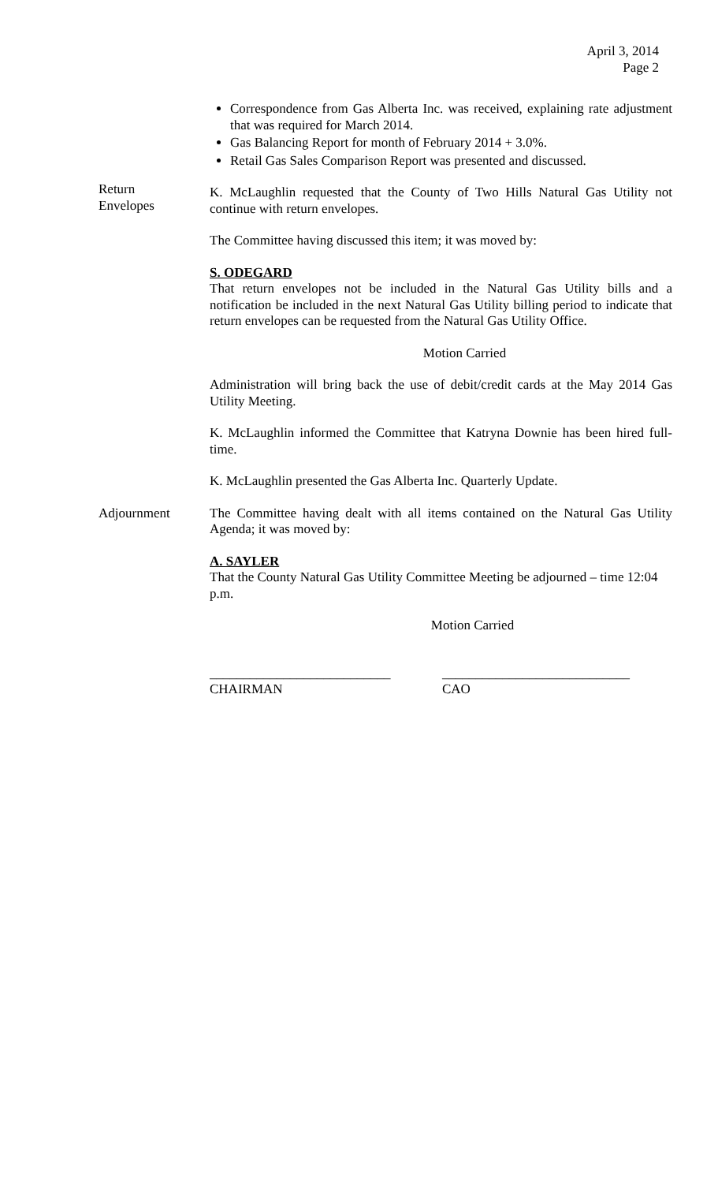April 3, 2014
Page 2
Correspondence from Gas Alberta Inc. was received, explaining rate adjustment that was required for March 2014.
Gas Balancing Report for month of February 2014 + 3.0%.
Retail Gas Sales Comparison Report was presented and discussed.
Return
Envelopes
K. McLaughlin requested that the County of Two Hills Natural Gas Utility not continue with return envelopes.
The Committee having discussed this item; it was moved by:
S. ODEGARD
That return envelopes not be included in the Natural Gas Utility bills and a notification be included in the next Natural Gas Utility billing period to indicate that return envelopes can be requested from the Natural Gas Utility Office.
Motion Carried
Administration will bring back the use of debit/credit cards at the May 2014 Gas Utility Meeting.
K. McLaughlin informed the Committee that Katryna Downie has been hired full-time.
K. McLaughlin presented the Gas Alberta Inc. Quarterly Update.
Adjournment The Committee having dealt with all items contained on the Natural Gas Utility Agenda; it was moved by:
A. SAYLER
That the County Natural Gas Utility Committee Meeting be adjourned – time 12:04 p.m.
Motion Carried
___________________________
CHAIRMAN
____________________________
CAO